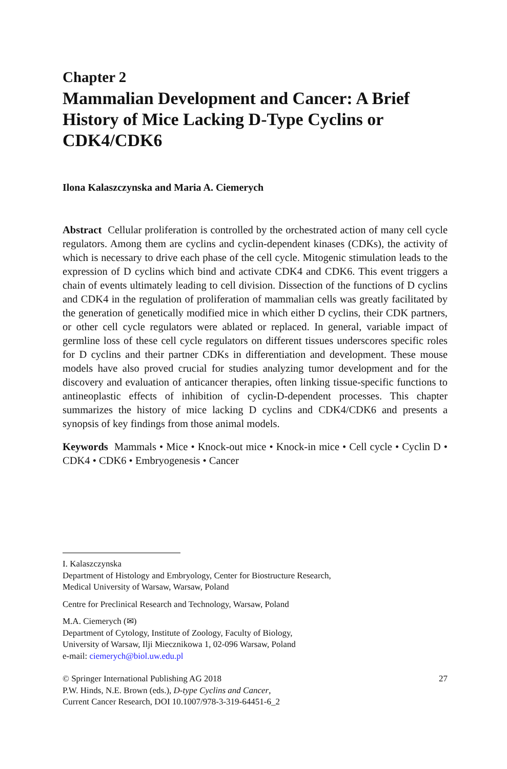Chapter 2
Mammalian Development and Cancer: A Brief History of Mice Lacking D-Type Cyclins or CDK4/CDK6
Ilona Kalaszczynska and Maria A. Ciemerych
Abstract Cellular proliferation is controlled by the orchestrated action of many cell cycle regulators. Among them are cyclins and cyclin-dependent kinases (CDKs), the activity of which is necessary to drive each phase of the cell cycle. Mitogenic stimulation leads to the expression of D cyclins which bind and activate CDK4 and CDK6. This event triggers a chain of events ultimately leading to cell division. Dissection of the functions of D cyclins and CDK4 in the regulation of proliferation of mammalian cells was greatly facilitated by the generation of genetically modified mice in which either D cyclins, their CDK partners, or other cell cycle regulators were ablated or replaced. In general, variable impact of germline loss of these cell cycle regulators on different tissues underscores specific roles for D cyclins and their partner CDKs in differentiation and development. These mouse models have also proved crucial for studies analyzing tumor development and for the discovery and evaluation of anticancer therapies, often linking tissue-specific functions to antineoplastic effects of inhibition of cyclin-D-dependent processes. This chapter summarizes the history of mice lacking D cyclins and CDK4/CDK6 and presents a synopsis of key findings from those animal models.
Keywords Mammals • Mice • Knock-out mice • Knock-in mice • Cell cycle • Cyclin D • CDK4 • CDK6 • Embryogenesis • Cancer
I. Kalaszczynska
Department of Histology and Embryology, Center for Biostructure Research,
Medical University of Warsaw, Warsaw, Poland
Centre for Preclinical Research and Technology, Warsaw, Poland
M.A. Ciemerych (✉)
Department of Cytology, Institute of Zoology, Faculty of Biology,
University of Warsaw, Ilji Miecznikowa 1, 02-096 Warsaw, Poland
e-mail: ciemerych@biol.uw.edu.pl
© Springer International Publishing AG 2018
P.W. Hinds, N.E. Brown (eds.), D-type Cyclins and Cancer,
Current Cancer Research, DOI 10.1007/978-3-319-64451-6_2
27